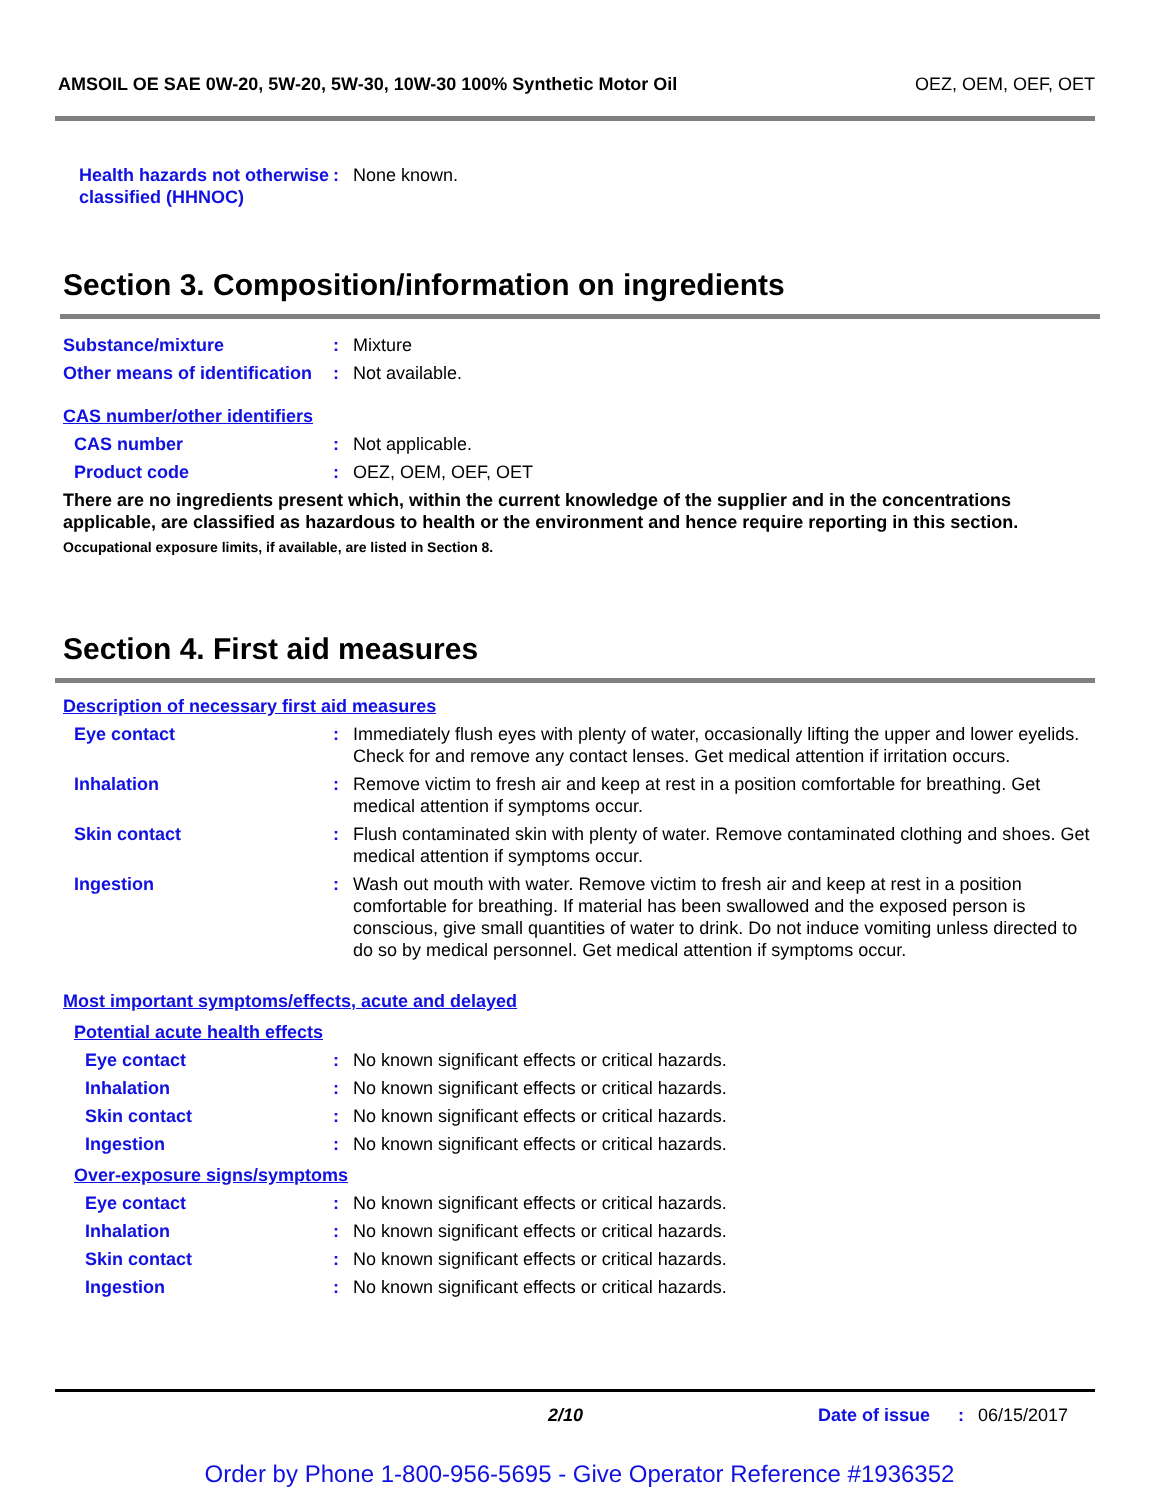AMSOIL OE SAE 0W-20, 5W-20, 5W-30, 10W-30 100% Synthetic Motor Oil OEZ, OEM, OEF, OET
Health hazards not otherwise classified (HHNOC)
: None known.
Section 3. Composition/information on ingredients
Substance/mixture : Mixture
Other means of identification
: Not available.
CAS number/other identifiers
CAS number : Not applicable.
Product code : OEZ, OEM, OEF, OET
There are no ingredients present which, within the current knowledge of the supplier and in the concentrations applicable, are classified as hazardous to health or the environment and hence require reporting in this section.
Occupational exposure limits, if available, are listed in Section 8.
Section 4. First aid measures
Description of necessary first aid measures
Eye contact : Immediately flush eyes with plenty of water, occasionally lifting the upper and lower eyelids. Check for and remove any contact lenses. Get medical attention if irritation occurs.
Inhalation : Remove victim to fresh air and keep at rest in a position comfortable for breathing. Get medical attention if symptoms occur.
Skin contact : Flush contaminated skin with plenty of water. Remove contaminated clothing and shoes. Get medical attention if symptoms occur.
Ingestion : Wash out mouth with water. Remove victim to fresh air and keep at rest in a position comfortable for breathing. If material has been swallowed and the exposed person is conscious, give small quantities of water to drink. Do not induce vomiting unless directed to do so by medical personnel. Get medical attention if symptoms occur.
Most important symptoms/effects, acute and delayed
Potential acute health effects
Eye contact : No known significant effects or critical hazards.
Inhalation : No known significant effects or critical hazards.
Skin contact : No known significant effects or critical hazards.
Ingestion : No known significant effects or critical hazards.
Over-exposure signs/symptoms
Eye contact : No known significant effects or critical hazards.
Inhalation : No known significant effects or critical hazards.
Skin contact : No known significant effects or critical hazards.
Ingestion : No known significant effects or critical hazards.
2/10 Date of issue
: 06/15/2017
Order by Phone 1-800-956-5695 - Give Operator Reference #1936352